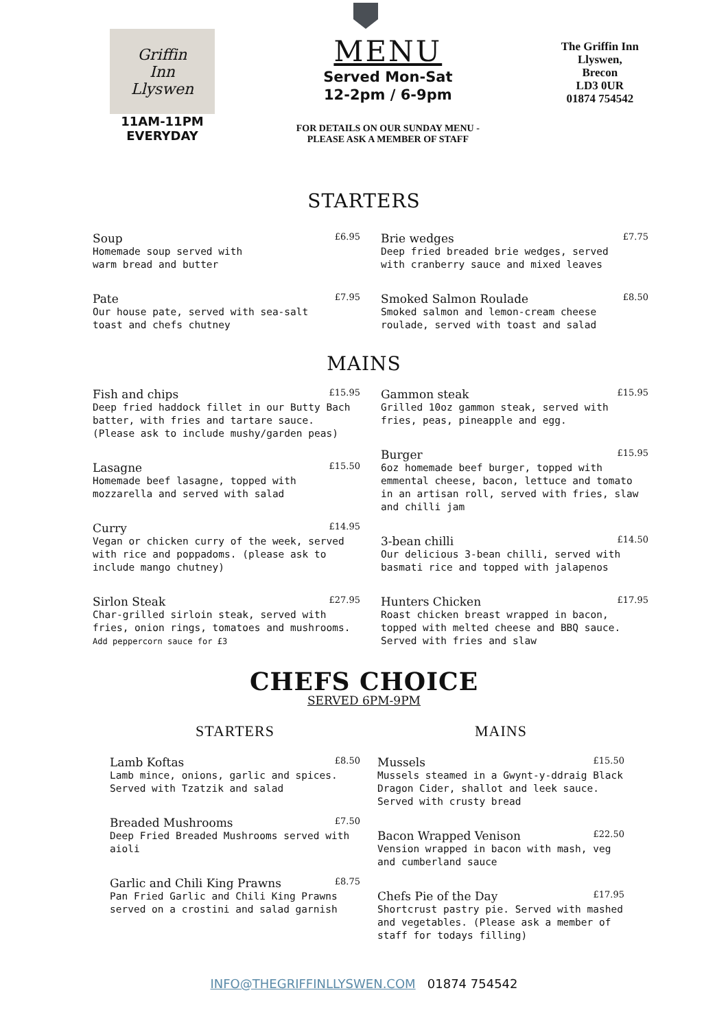Griffin
Inn
Llyswen
11AM-11PM
EVERYDAY
MENU
Served Mon-Sat
12-2pm / 6-9pm
FOR DETAILS ON OUR SUNDAY MENU -
PLEASE ASK A MEMBER OF STAFF
The Griffin Inn
Llyswen,
Brecon
LD3 0UR
01874 754542
STARTERS
Soup £6.95
Homemade soup served with
warm bread and butter
Pate £7.95
Our house pate, served with sea-salt
toast and chefs chutney
Brie wedges £7.75
Deep fried breaded brie wedges, served
with cranberry sauce and mixed leaves
Smoked Salmon Roulade £8.50
Smoked salmon and lemon-cream cheese
roulade, served with toast and salad
MAINS
Fish and chips £15.95
Deep fried haddock fillet in our Butty Bach batter, with fries and tartare sauce. (Please ask to include mushy/garden peas)
Lasagne £15.50
Homemade beef lasagne, topped with mozzarella and served with salad
Curry £14.95
Vegan or chicken curry of the week, served with rice and poppadoms. (please ask to include mango chutney)
Sirlon Steak £27.95
Char-grilled sirloin steak, served with fries, onion rings, tomatoes and mushrooms.
Add peppercorn sauce for £3
Gammon steak £15.95
Grilled 10oz gammon steak, served with fries, peas, pineapple and egg.
Burger £15.95
6oz homemade beef burger, topped with emmental cheese, bacon, lettuce and tomato in an artisan roll, served with fries, slaw and chilli jam
3-bean chilli £14.50
Our delicious 3-bean chilli, served with basmati rice and topped with jalapenos
Hunters Chicken £17.95
Roast chicken breast wrapped in bacon, topped with melted cheese and BBQ sauce. Served with fries and slaw
CHEFS CHOICE
SERVED 6PM-9PM
STARTERS
Lamb Koftas £8.50
Lamb mince, onions, garlic and spices. Served with Tzatzik and salad
Breaded Mushrooms £7.50
Deep Fried Breaded Mushrooms served with aioli
Garlic and Chili King Prawns £8.75
Pan Fried Garlic and Chili King Prawns served on a crostini and salad garnish
MAINS
Mussels £15.50
Mussels steamed in a Gwynt-y-ddraig Black Dragon Cider, shallot and leek sauce. Served with crusty bread
Bacon Wrapped Venison £22.50
Vension wrapped in bacon with mash, veg and cumberland sauce
Chefs Pie of the Day £17.95
Shortcrust pastry pie. Served with mashed and vegetables. (Please ask a member of staff for todays filling)
INFO@THEGRIFFINLLYSWEN.COM 01874 754542